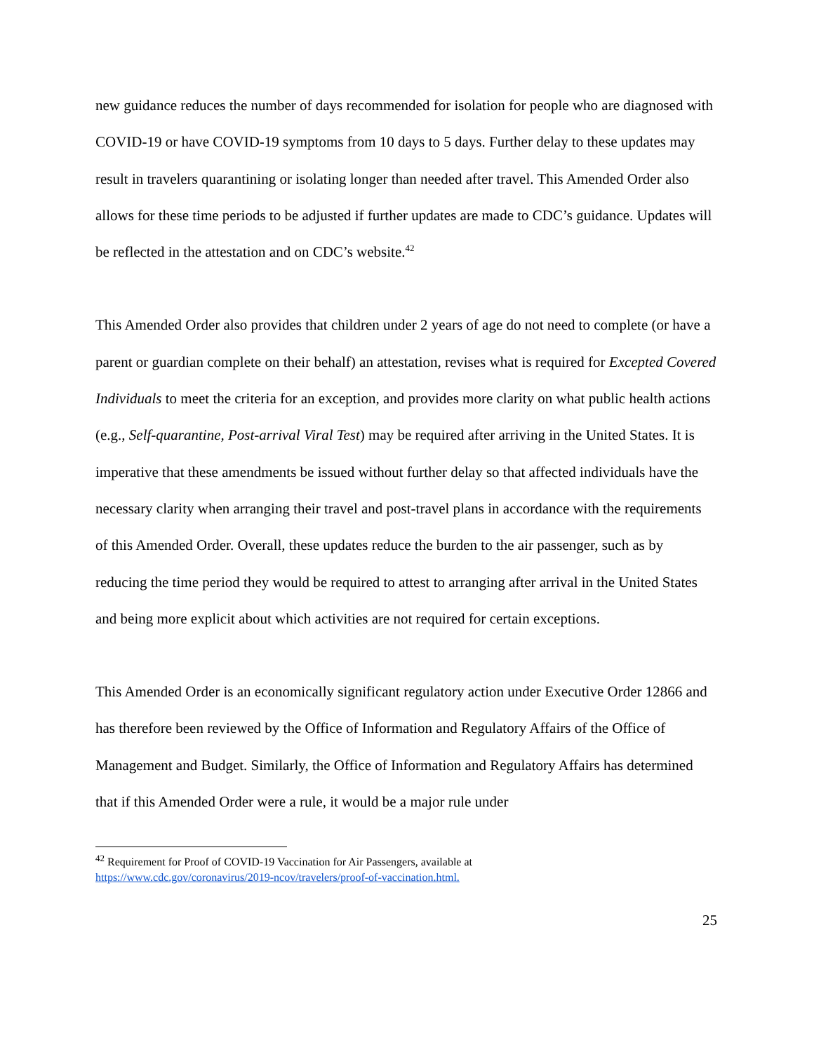new guidance reduces the number of days recommended for isolation for people who are diagnosed with COVID-19 or have COVID-19 symptoms from 10 days to 5 days. Further delay to these updates may result in travelers quarantining or isolating longer than needed after travel. This Amended Order also allows for these time periods to be adjusted if further updates are made to CDC’s guidance. Updates will be reflected in the attestation and on CDC’s website.<sup>42</sup>
This Amended Order also provides that children under 2 years of age do not need to complete (or have a parent or guardian complete on their behalf) an attestation, revises what is required for Excepted Covered Individuals to meet the criteria for an exception, and provides more clarity on what public health actions (e.g., Self-quarantine, Post-arrival Viral Test) may be required after arriving in the United States. It is imperative that these amendments be issued without further delay so that affected individuals have the necessary clarity when arranging their travel and post-travel plans in accordance with the requirements of this Amended Order. Overall, these updates reduce the burden to the air passenger, such as by reducing the time period they would be required to attest to arranging after arrival in the United States and being more explicit about which activities are not required for certain exceptions.
This Amended Order is an economically significant regulatory action under Executive Order 12866 and has therefore been reviewed by the Office of Information and Regulatory Affairs of the Office of Management and Budget. Similarly, the Office of Information and Regulatory Affairs has determined that if this Amended Order were a rule, it would be a major rule under
<sup>42</sup> Requirement for Proof of COVID-19 Vaccination for Air Passengers, available at
https://www.cdc.gov/coronavirus/2019-ncov/travelers/proof-of-vaccination.html.
25